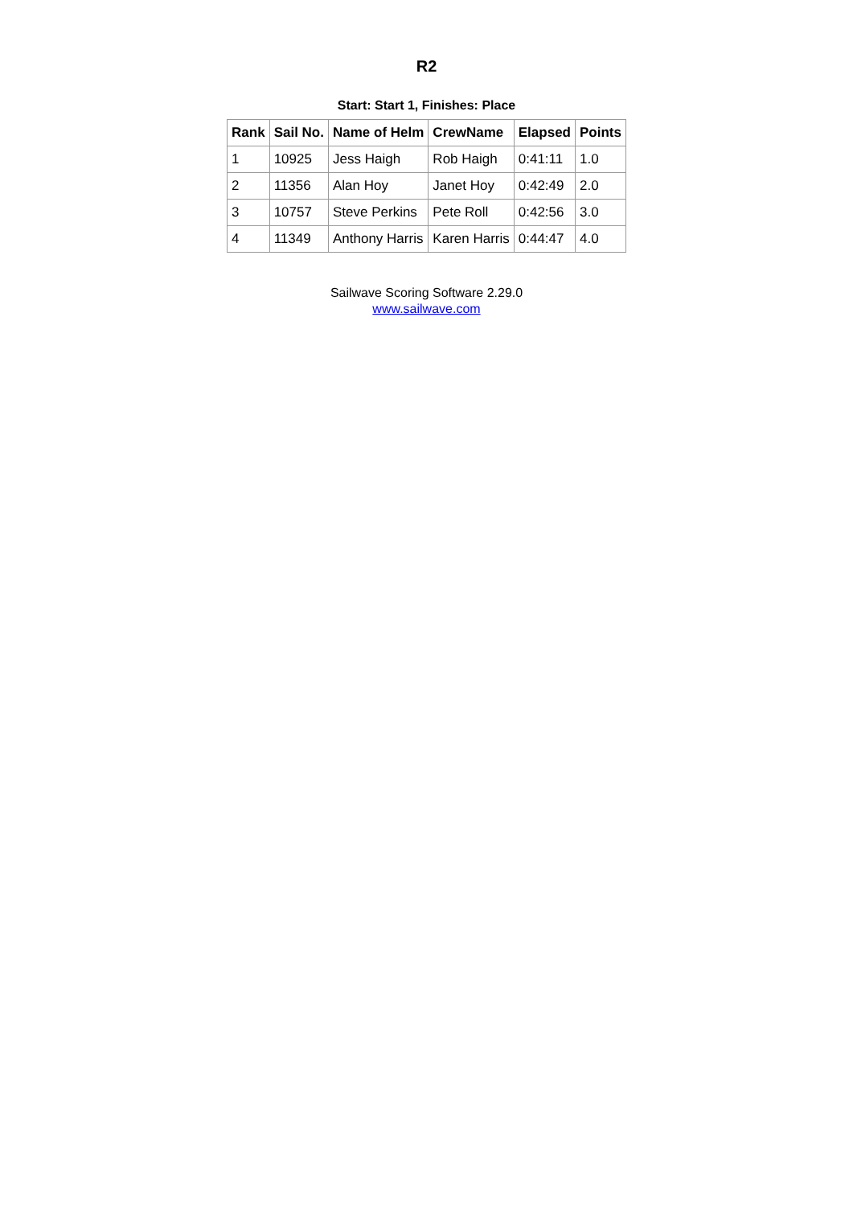R2
Start: Start 1, Finishes: Place
| Rank | Sail No. | Name of Helm | CrewName | Elapsed | Points |
| --- | --- | --- | --- | --- | --- |
| 1 | 10925 | Jess Haigh | Rob Haigh | 0:41:11 | 1.0 |
| 2 | 11356 | Alan Hoy | Janet Hoy | 0:42:49 | 2.0 |
| 3 | 10757 | Steve Perkins | Pete Roll | 0:42:56 | 3.0 |
| 4 | 11349 | Anthony Harris | Karen Harris | 0:44:47 | 4.0 |
Sailwave Scoring Software 2.29.0
www.sailwave.com